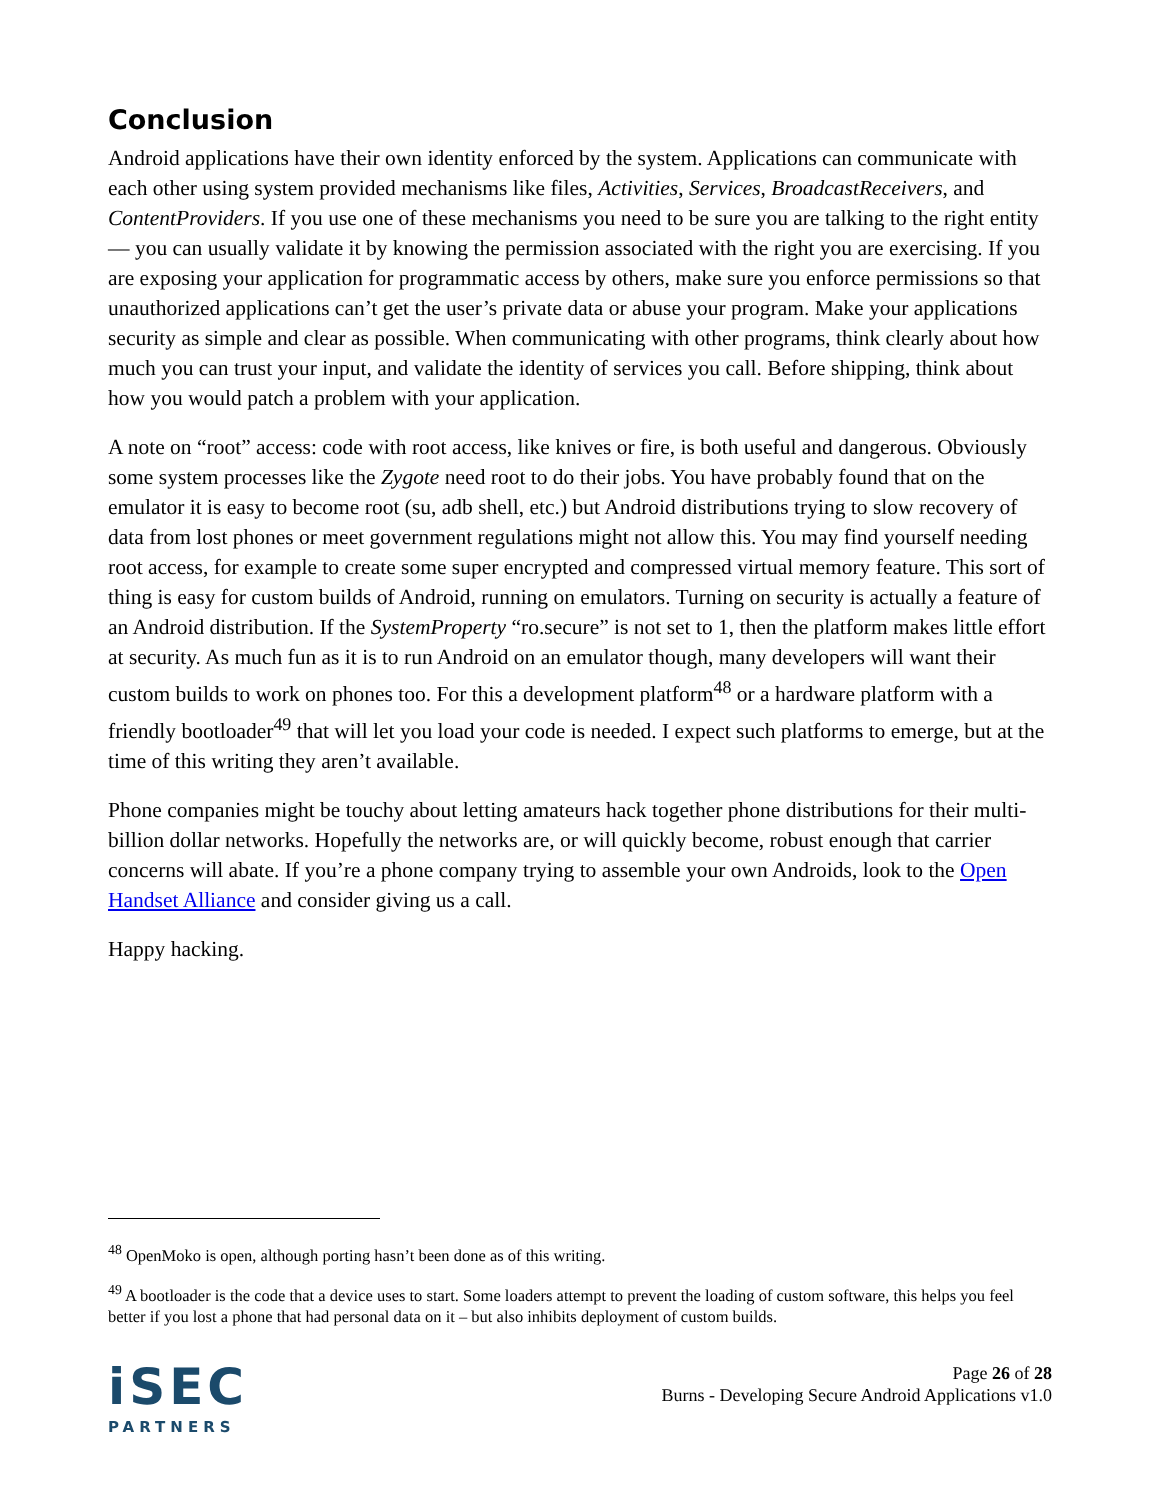Conclusion
Android applications have their own identity enforced by the system. Applications can communicate with each other using system provided mechanisms like files, Activities, Services, BroadcastReceivers, and ContentProviders. If you use one of these mechanisms you need to be sure you are talking to the right entity — you can usually validate it by knowing the permission associated with the right you are exercising. If you are exposing your application for programmatic access by others, make sure you enforce permissions so that unauthorized applications can’t get the user’s private data or abuse your program. Make your applications security as simple and clear as possible. When communicating with other programs, think clearly about how much you can trust your input, and validate the identity of services you call. Before shipping, think about how you would patch a problem with your application.
A note on “root” access: code with root access, like knives or fire, is both useful and dangerous. Obviously some system processes like the Zygote need root to do their jobs. You have probably found that on the emulator it is easy to become root (su, adb shell, etc.) but Android distributions trying to slow recovery of data from lost phones or meet government regulations might not allow this. You may find yourself needing root access, for example to create some super encrypted and compressed virtual memory feature. This sort of thing is easy for custom builds of Android, running on emulators. Turning on security is actually a feature of an Android distribution. If the SystemProperty “ro.secure” is not set to 1, then the platform makes little effort at security. As much fun as it is to run Android on an emulator though, many developers will want their custom builds to work on phones too. For this a development platform<sup>48</sup> or a hardware platform with a friendly bootloader<sup>49</sup> that will let you load your code is needed. I expect such platforms to emerge, but at the time of this writing they aren’t available.
Phone companies might be touchy about letting amateurs hack together phone distributions for their multi-billion dollar networks. Hopefully the networks are, or will quickly become, robust enough that carrier concerns will abate. If you’re a phone company trying to assemble your own Androids, look to the Open Handset Alliance and consider giving us a call.
Happy hacking.
<sup>48</sup> OpenMoko is open, although porting hasn’t been done as of this writing.
<sup>49</sup> A bootloader is the code that a device uses to start. Some loaders attempt to prevent the loading of custom software, this helps you feel better if you lost a phone that had personal data on it – but also inhibits deployment of custom builds.
iSEC
PARTNERS
Page 26 of 28
Burns - Developing Secure Android Applications v1.0